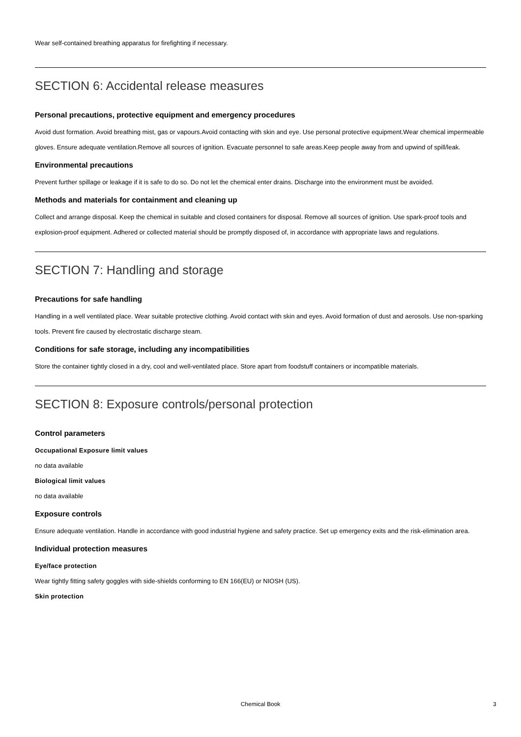Wear self-contained breathing apparatus for firefighting if necessary.
SECTION 6: Accidental release measures
Personal precautions, protective equipment and emergency procedures
Avoid dust formation. Avoid breathing mist, gas or vapours.Avoid contacting with skin and eye. Use personal protective equipment.Wear chemical impermeable gloves. Ensure adequate ventilation.Remove all sources of ignition. Evacuate personnel to safe areas.Keep people away from and upwind of spill/leak.
Environmental precautions
Prevent further spillage or leakage if it is safe to do so. Do not let the chemical enter drains. Discharge into the environment must be avoided.
Methods and materials for containment and cleaning up
Collect and arrange disposal. Keep the chemical in suitable and closed containers for disposal. Remove all sources of ignition. Use spark-proof tools and explosion-proof equipment. Adhered or collected material should be promptly disposed of, in accordance with appropriate laws and regulations.
SECTION 7: Handling and storage
Precautions for safe handling
Handling in a well ventilated place. Wear suitable protective clothing. Avoid contact with skin and eyes. Avoid formation of dust and aerosols. Use non-sparking tools. Prevent fire caused by electrostatic discharge steam.
Conditions for safe storage, including any incompatibilities
Store the container tightly closed in a dry, cool and well-ventilated place. Store apart from foodstuff containers or incompatible materials.
SECTION 8: Exposure controls/personal protection
Control parameters
Occupational Exposure limit values
no data available
Biological limit values
no data available
Exposure controls
Ensure adequate ventilation. Handle in accordance with good industrial hygiene and safety practice. Set up emergency exits and the risk-elimination area.
Individual protection measures
Eye/face protection
Wear tightly fitting safety goggles with side-shields conforming to EN 166(EU) or NIOSH (US).
Skin protection
Chemical Book 3